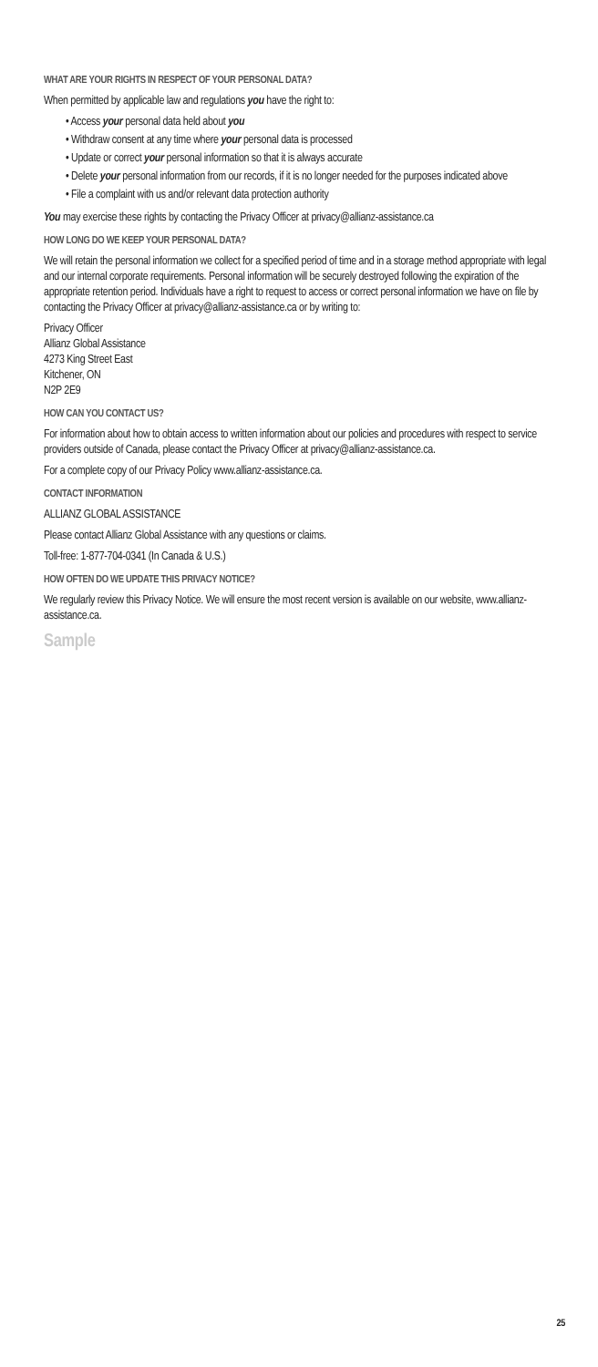WHAT ARE YOUR RIGHTS IN RESPECT OF YOUR PERSONAL DATA?
When permitted by applicable law and regulations you have the right to:
• Access your personal data held about you
• Withdraw consent at any time where your personal data is processed
• Update or correct your personal information so that it is always accurate
• Delete your personal information from our records, if it is no longer needed for the purposes indicated above
• File a complaint with us and/or relevant data protection authority
You may exercise these rights by contacting the Privacy Officer at privacy@allianz-assistance.ca
HOW LONG DO WE KEEP YOUR PERSONAL DATA?
We will retain the personal information we collect for a specified period of time and in a storage method appropriate with legal and our internal corporate requirements. Personal information will be securely destroyed following the expiration of the appropriate retention period. Individuals have a right to request to access or correct personal information we have on file by contacting the Privacy Officer at privacy@allianz-assistance.ca or by writing to:
Privacy Officer
Allianz Global Assistance
4273 King Street East
Kitchener, ON
N2P 2E9
HOW CAN YOU CONTACT US?
For information about how to obtain access to written information about our policies and procedures with respect to service providers outside of Canada, please contact the Privacy Officer at privacy@allianz-assistance.ca.
For a complete copy of our Privacy Policy www.allianz-assistance.ca.
CONTACT INFORMATION
ALLIANZ GLOBAL ASSISTANCE
Please contact Allianz Global Assistance with any questions or claims.
Toll-free: 1-877-704-0341 (In Canada & U.S.)
HOW OFTEN DO WE UPDATE THIS PRIVACY NOTICE?
We regularly review this Privacy Notice. We will ensure the most recent version is available on our website, www.allianz-assistance.ca.
Sample
25